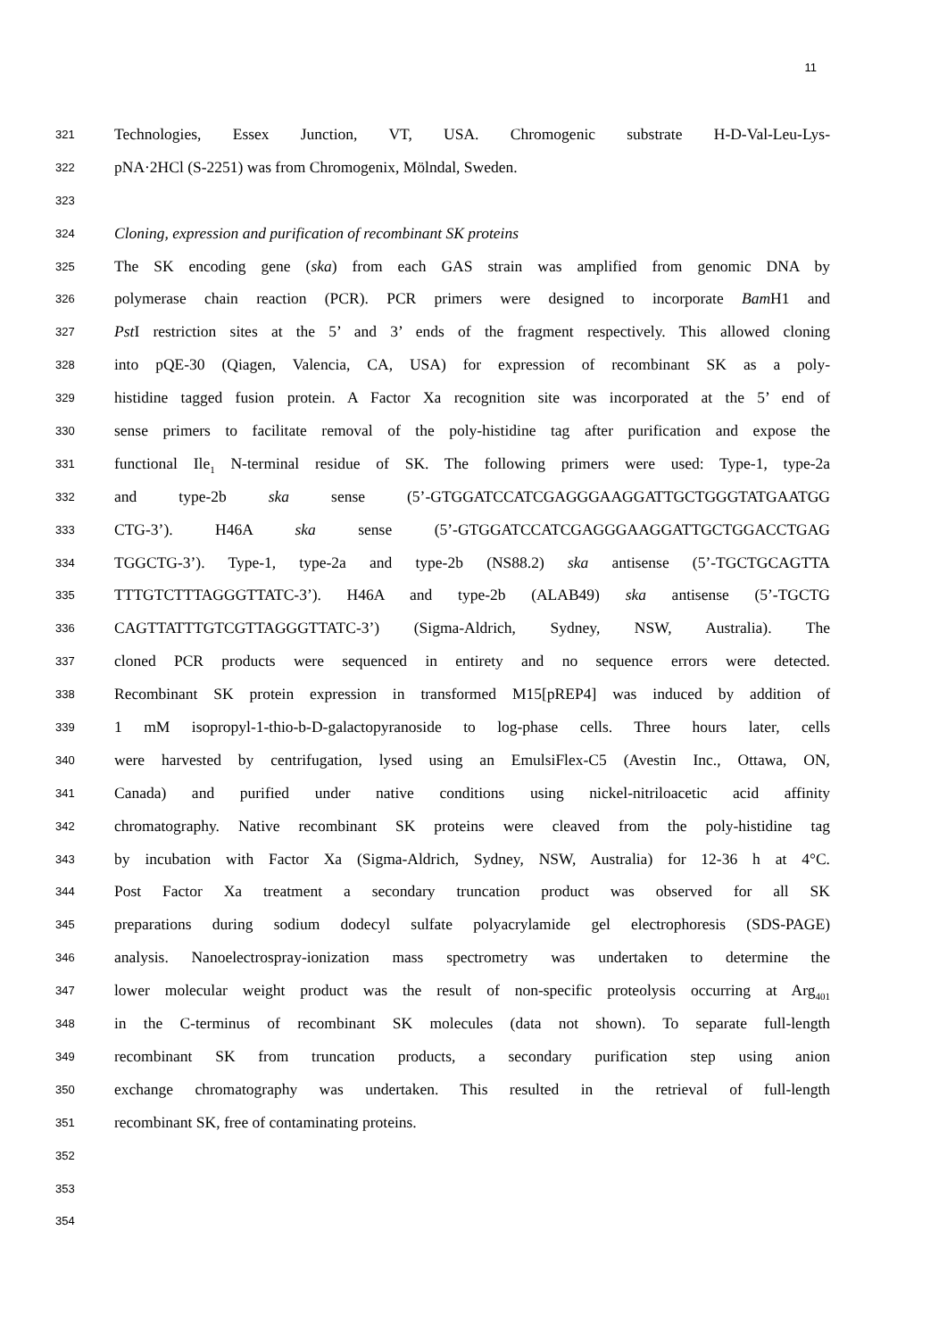11
321 Technologies, Essex Junction, VT, USA. Chromogenic substrate H-D-Val-Leu-Lys-
322 pNA·2HCl (S-2251) was from Chromogenix, Mölndal, Sweden.
323
324 Cloning, expression and purification of recombinant SK proteins
325 The SK encoding gene (ska) from each GAS strain was amplified from genomic DNA by
326 polymerase chain reaction (PCR). PCR primers were designed to incorporate Bam H1 and
327 Pst I restriction sites at the 5’ and 3’ ends of the fragment respectively. This allowed cloning
328 into pQE-30 (Qiagen, Valencia, CA, USA) for expression of recombinant SK as a poly-
329 histidine tagged fusion protein. A Factor Xa recognition site was incorporated at the 5’ end of
330 sense primers to facilitate removal of the poly-histidine tag after purification and expose the
331 functional Ile<sub>1</sub> N-terminal residue of SK. The following primers were used: Type-1, type-2a
332 and type-2b ska sense (5’-GTGGATCCATCGAGGGAAGGATTGCTGGGTATGAATGG
333 CTG-3’). H46A ska sense (5’-GTGGATCCATCGAGGGAAGGATTGCTGGACCTGAG
334 TGGCTG-3’). Type-1, type-2a and type-2b (NS88.2) ska antisense (5’-TGCTGCAGTTA
335 TTTGTCTTTAGGGTTATC-3’). H46A and type-2b (ALAB49) ska antisense (5’-TGCTG
336 CAGTTATTTGTCGTTAGGGTTATC-3’) (Sigma-Aldrich, Sydney, NSW, Australia). The
337 cloned PCR products were sequenced in entirety and no sequence errors were detected.
338 Recombinant SK protein expression in transformed M15[pREP4] was induced by addition of
339 1 mM isopropyl-1-thio-b-D-galactopyranoside to log-phase cells. Three hours later, cells
340 were harvested by centrifugation, lysed using an EmulsiFlex-C5 (Avestin Inc., Ottawa, ON,
341 Canada) and purified under native conditions using nickel-nitriloacetic acid affinity
342 chromatography. Native recombinant SK proteins were cleaved from the poly-histidine tag
343 by incubation with Factor Xa (Sigma-Aldrich, Sydney, NSW, Australia) for 12-36 h at 4°C.
344 Post Factor Xa treatment a secondary truncation product was observed for all SK
345 preparations during sodium dodecyl sulfate polyacrylamide gel electrophoresis (SDS-PAGE)
346 analysis. Nanoelectrospray-ionization mass spectrometry was undertaken to determine the
347 lower molecular weight product was the result of non-specific proteolysis occurring at Arg<sub>401</sub>
348 in the C-terminus of recombinant SK molecules (data not shown). To separate full-length
349 recombinant SK from truncation products, a secondary purification step using anion
350 exchange chromatography was undertaken. This resulted in the retrieval of full-length
351 recombinant SK, free of contaminating proteins.
352
353
354